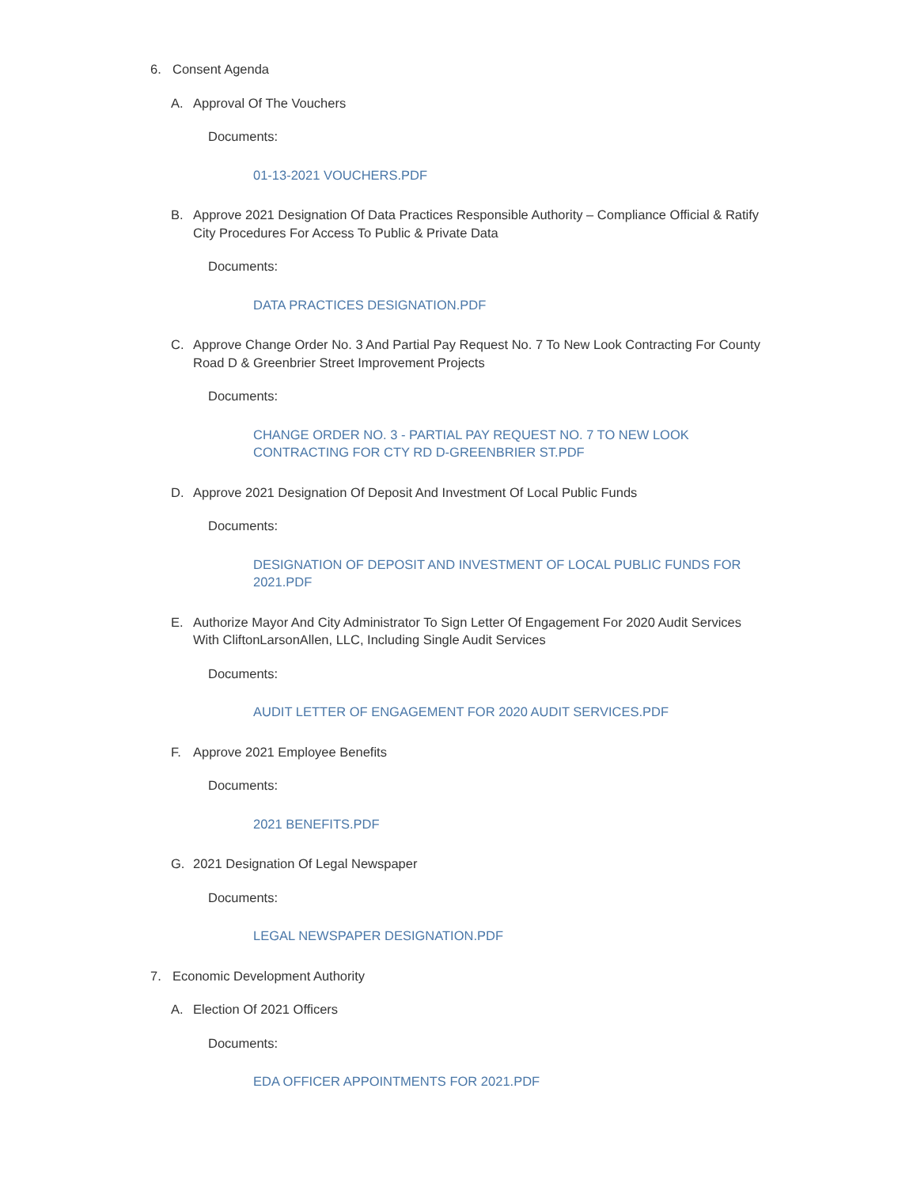6. Consent Agenda
A. Approval Of The Vouchers
Documents:
01-13-2021 VOUCHERS.PDF
B. Approve 2021 Designation Of Data Practices Responsible Authority – Compliance Official & Ratify City Procedures For Access To Public & Private Data
Documents:
DATA PRACTICES DESIGNATION.PDF
C. Approve Change Order No. 3 And Partial Pay Request No. 7 To New Look Contracting For County Road D & Greenbrier Street Improvement Projects
Documents:
CHANGE ORDER NO. 3 - PARTIAL PAY REQUEST NO. 7 TO NEW LOOK CONTRACTING FOR CTY RD D-GREENBRIER ST.PDF
D. Approve 2021 Designation Of Deposit And Investment Of Local Public Funds
Documents:
DESIGNATION OF DEPOSIT AND INVESTMENT OF LOCAL PUBLIC FUNDS FOR 2021.PDF
E. Authorize Mayor And City Administrator To Sign Letter Of Engagement For 2020 Audit Services With CliftonLarsonAllen, LLC, Including Single Audit Services
Documents:
AUDIT LETTER OF ENGAGEMENT FOR 2020 AUDIT SERVICES.PDF
F. Approve 2021 Employee Benefits
Documents:
2021 BENEFITS.PDF
G. 2021 Designation Of Legal Newspaper
Documents:
LEGAL NEWSPAPER DESIGNATION.PDF
7. Economic Development Authority
A. Election Of 2021 Officers
Documents:
EDA OFFICER APPOINTMENTS FOR 2021.PDF